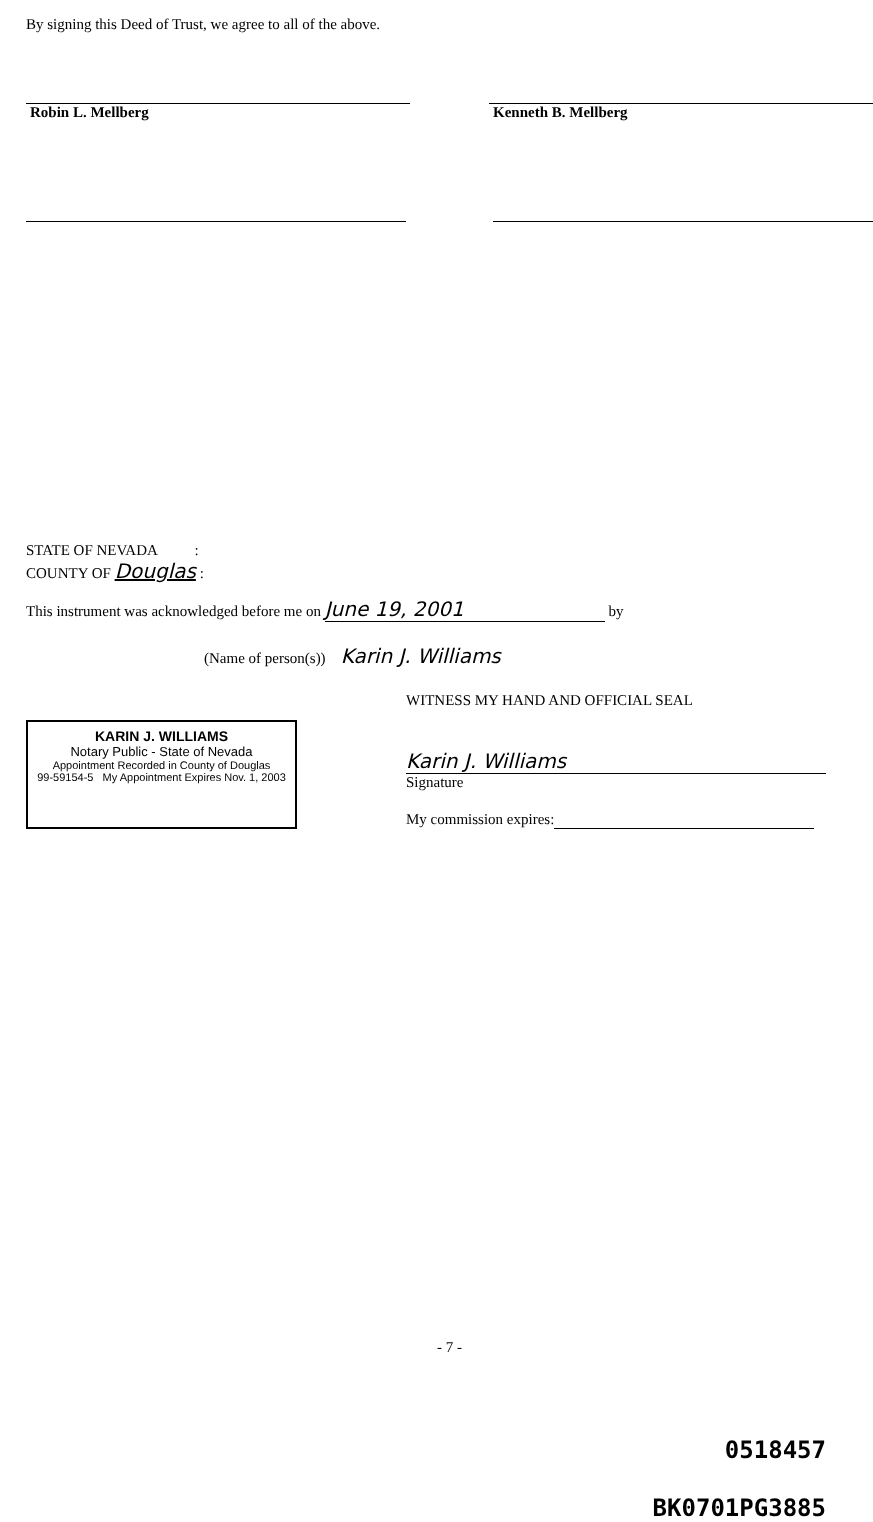By signing this Deed of Trust, we agree to all of the above.
Robin L. Mellberg Kenneth B. Mellberg
STATE OF NEVADA :
COUNTY OF Douglas :
This instrument was acknowledged before me on June 19, 2001 by
(Name of person(s)) Karin J. Williams
KARIN J. WILLIAMS
Notary Public - State of Nevada
Appointment Recorded in County of Douglas
99-59154-5 My Appointment Expires Nov. 1, 2003
WITNESS MY HAND AND OFFICIAL SEAL
Karin J. Williams
Signature
My commission expires:
- 7 -
0518457
BK0701PG3885